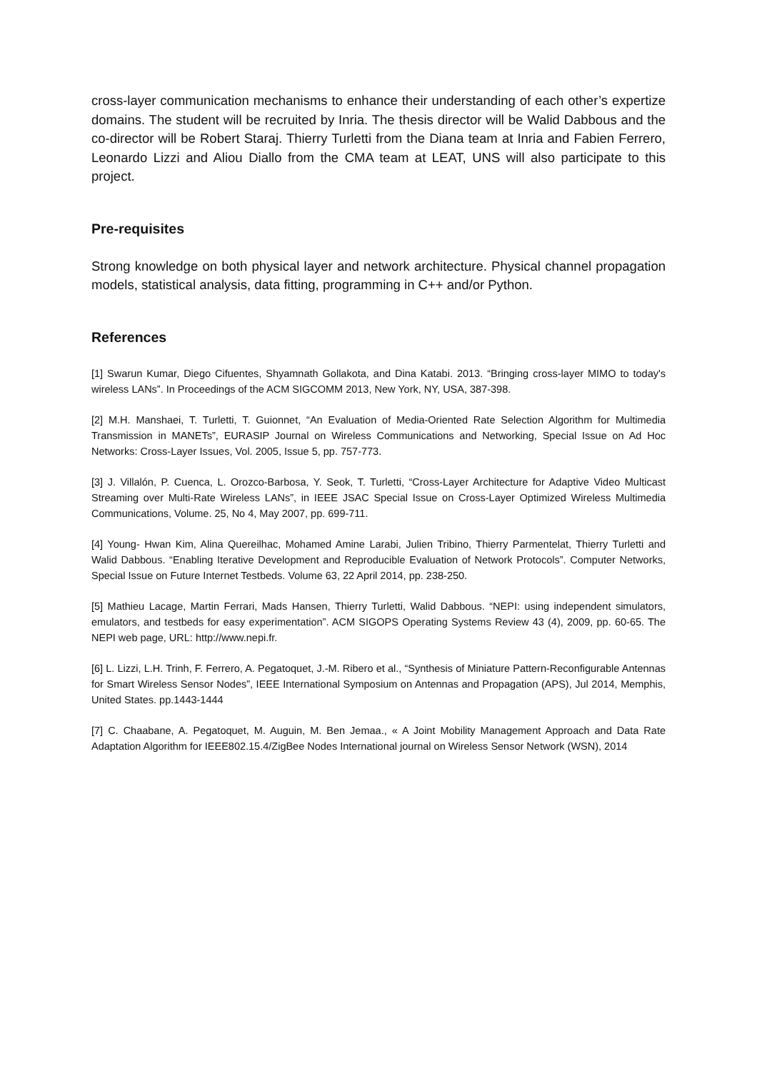cross-layer communication mechanisms to enhance their understanding of each other’s expertize domains. The student will be recruited by Inria. The thesis director will be Walid Dabbous and the co-director will be Robert Staraj. Thierry Turletti from the Diana team at Inria and Fabien Ferrero, Leonardo Lizzi and Aliou Diallo from the CMA team at LEAT, UNS will also participate to this project.
Pre-requisites
Strong knowledge on both physical layer and network architecture. Physical channel propagation models, statistical analysis, data fitting, programming in C++ and/or Python.
References
[1] Swarun Kumar, Diego Cifuentes, Shyamnath Gollakota, and Dina Katabi. 2013. “Bringing cross-layer MIMO to today's wireless LANs”. In Proceedings of the ACM SIGCOMM 2013, New York, NY, USA, 387-398.
[2] M.H. Manshaei, T. Turletti, T. Guionnet, “An Evaluation of Media-Oriented Rate Selection Algorithm for Multimedia Transmission in MANETs”, EURASIP Journal on Wireless Communications and Networking, Special Issue on Ad Hoc Networks: Cross-Layer Issues, Vol. 2005, Issue 5, pp. 757-773.
[3] J. Villalón, P. Cuenca, L. Orozco-Barbosa, Y. Seok, T. Turletti, “Cross-Layer Architecture for Adaptive Video Multicast Streaming over Multi-Rate Wireless LANs”, in IEEE JSAC Special Issue on Cross-Layer Optimized Wireless Multimedia Communications, Volume. 25, No 4, May 2007, pp. 699-711.
[4] Young- Hwan Kim, Alina Quereilhac, Mohamed Amine Larabi, Julien Tribino, Thierry Parmentelat, Thierry Turletti and Walid Dabbous. “Enabling Iterative Development and Reproducible Evaluation of Network Protocols”. Computer Networks, Special Issue on Future Internet Testbeds. Volume 63, 22 April 2014, pp. 238-250.
[5] Mathieu Lacage, Martin Ferrari, Mads Hansen, Thierry Turletti, Walid Dabbous. “NEPI: using independent simulators, emulators, and testbeds for easy experimentation”. ACM SIGOPS Operating Systems Review 43 (4), 2009, pp. 60-65. The NEPI web page, URL: http://www.nepi.fr.
[6] L. Lizzi, L.H. Trinh, F. Ferrero, A. Pegatoquet, J.-M. Ribero et al., “Synthesis of Miniature Pattern-Reconfigurable Antennas for Smart Wireless Sensor Nodes”, IEEE International Symposium on Antennas and Propagation (APS), Jul 2014, Memphis, United States. pp.1443-1444
[7] C. Chaabane, A. Pegatoquet, M. Auguin, M. Ben Jemaa., « A Joint Mobility Management Approach and Data Rate Adaptation Algorithm for IEEE802.15.4/ZigBee Nodes International journal on Wireless Sensor Network (WSN), 2014